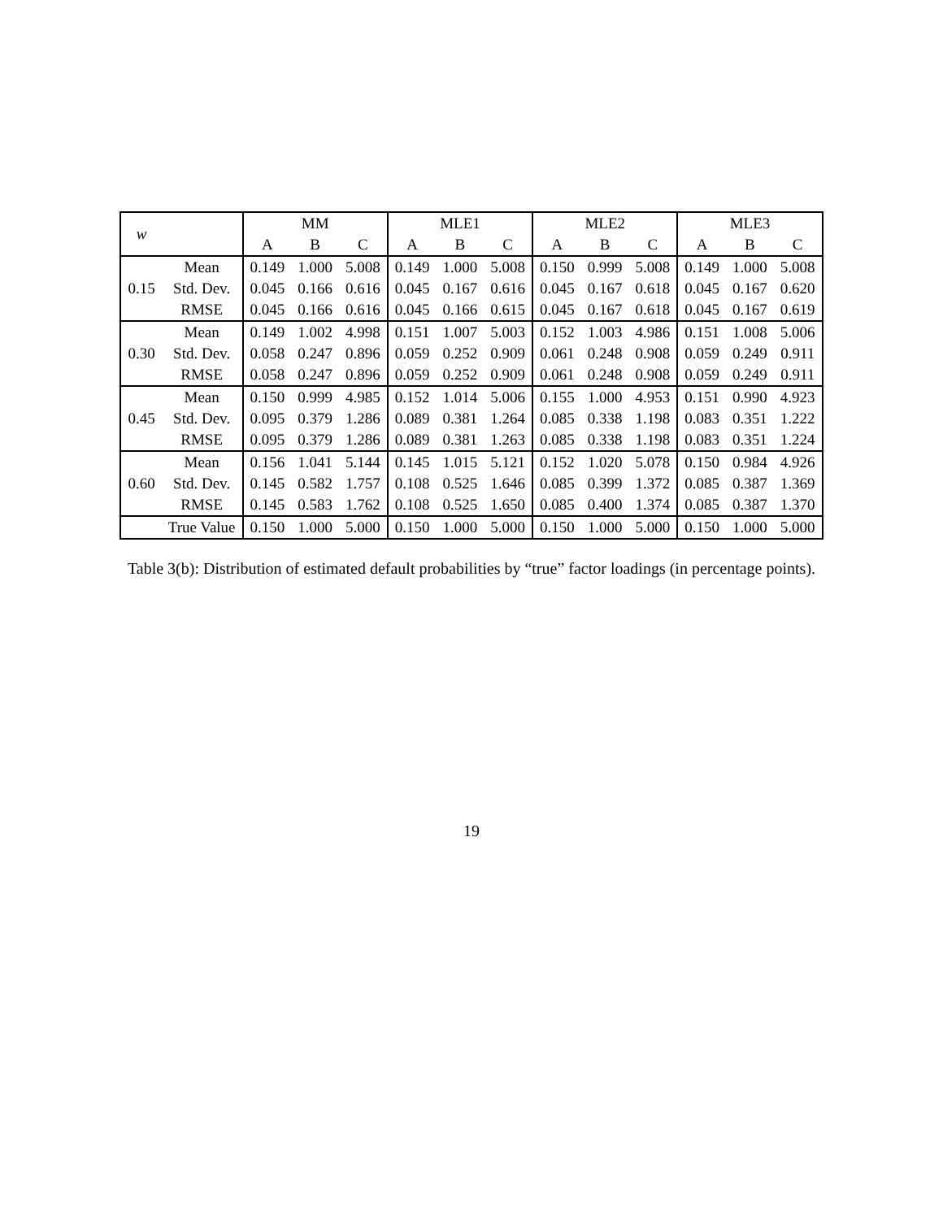| w | | MM | | | MLE1 | | | MLE2 | | | MLE3 | | |
| --- | --- | --- | --- | --- | --- | --- | --- | --- | --- | --- | --- | --- | --- |
| | | A | B | C | A | B | C | A | B | C | A | B | C |
| 0.15 | Mean | 0.149 | 1.000 | 5.008 | 0.149 | 1.000 | 5.008 | 0.150 | 0.999 | 5.008 | 0.149 | 1.000 | 5.008 |
| | Std. Dev. | 0.045 | 0.166 | 0.616 | 0.045 | 0.167 | 0.616 | 0.045 | 0.167 | 0.618 | 0.045 | 0.167 | 0.620 |
| | RMSE | 0.045 | 0.166 | 0.616 | 0.045 | 0.166 | 0.615 | 0.045 | 0.167 | 0.618 | 0.045 | 0.167 | 0.619 |
| 0.30 | Mean | 0.149 | 1.002 | 4.998 | 0.151 | 1.007 | 5.003 | 0.152 | 1.003 | 4.986 | 0.151 | 1.008 | 5.006 |
| | Std. Dev. | 0.058 | 0.247 | 0.896 | 0.059 | 0.252 | 0.909 | 0.061 | 0.248 | 0.908 | 0.059 | 0.249 | 0.911 |
| | RMSE | 0.058 | 0.247 | 0.896 | 0.059 | 0.252 | 0.909 | 0.061 | 0.248 | 0.908 | 0.059 | 0.249 | 0.911 |
| 0.45 | Mean | 0.150 | 0.999 | 4.985 | 0.152 | 1.014 | 5.006 | 0.155 | 1.000 | 4.953 | 0.151 | 0.990 | 4.923 |
| | Std. Dev. | 0.095 | 0.379 | 1.286 | 0.089 | 0.381 | 1.264 | 0.085 | 0.338 | 1.198 | 0.083 | 0.351 | 1.222 |
| | RMSE | 0.095 | 0.379 | 1.286 | 0.089 | 0.381 | 1.263 | 0.085 | 0.338 | 1.198 | 0.083 | 0.351 | 1.224 |
| 0.60 | Mean | 0.156 | 1.041 | 5.144 | 0.145 | 1.015 | 5.121 | 0.152 | 1.020 | 5.078 | 0.150 | 0.984 | 4.926 |
| | Std. Dev. | 0.145 | 0.582 | 1.757 | 0.108 | 0.525 | 1.646 | 0.085 | 0.399 | 1.372 | 0.085 | 0.387 | 1.369 |
| | RMSE | 0.145 | 0.583 | 1.762 | 0.108 | 0.525 | 1.650 | 0.085 | 0.400 | 1.374 | 0.085 | 0.387 | 1.370 |
| | True Value | 0.150 | 1.000 | 5.000 | 0.150 | 1.000 | 5.000 | 0.150 | 1.000 | 5.000 | 0.150 | 1.000 | 5.000 |
Table 3(b): Distribution of estimated default probabilities by “true” factor loadings (in percentage points).
19